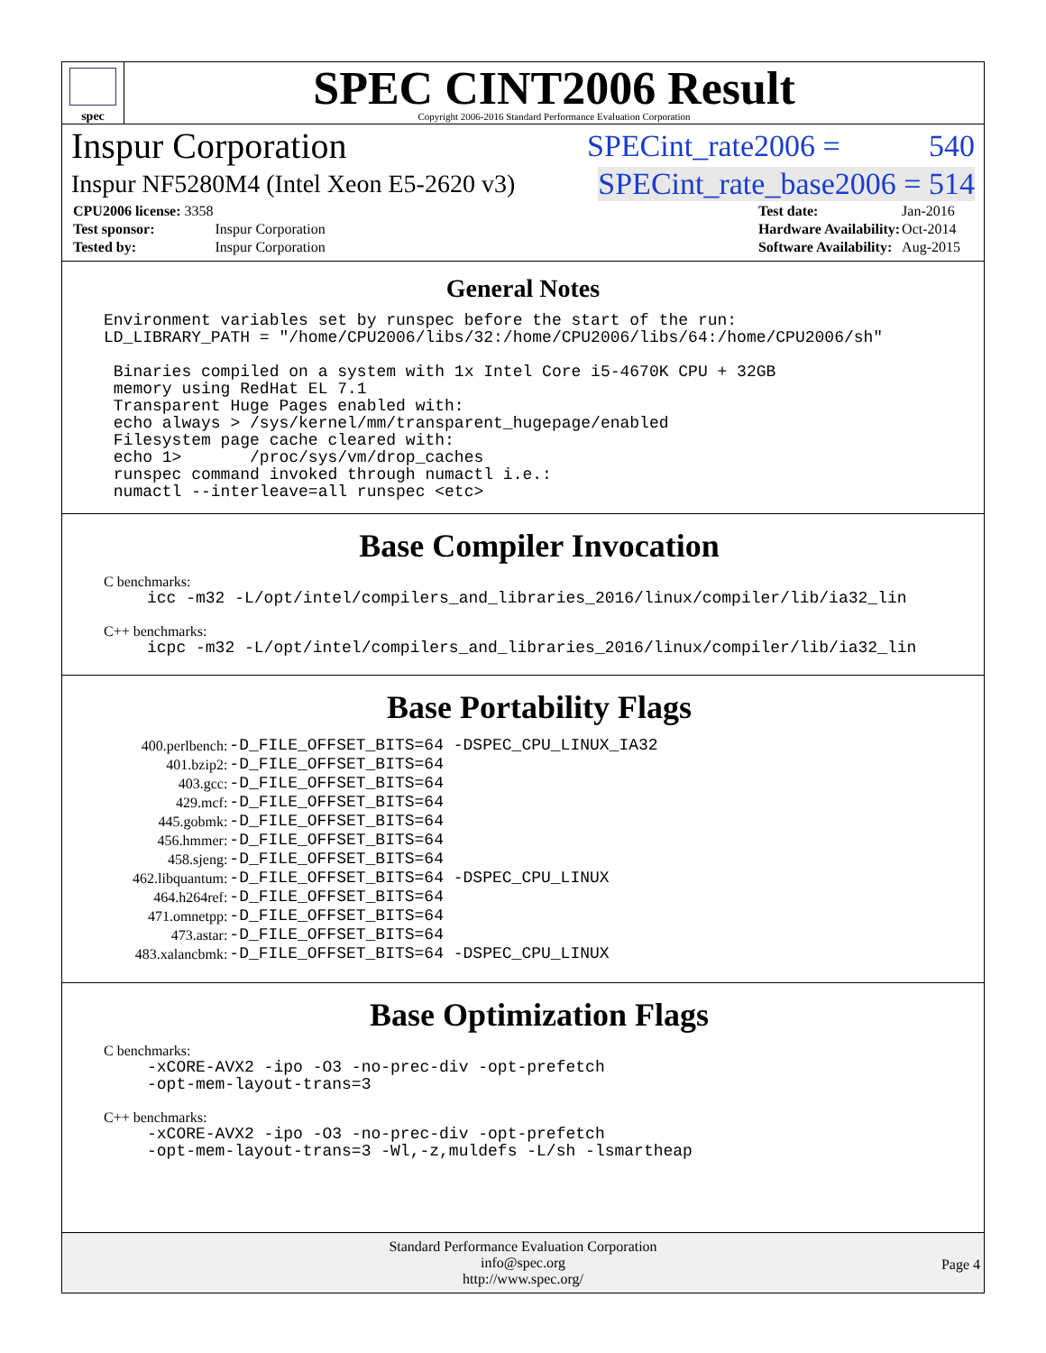spec
SPEC CINT2006 Result
Copyright 2006-2016 Standard Performance Evaluation Corporation
Inspur Corporation SPECint_rate2006 = 540
Inspur NF5280M4 (Intel Xeon E5-2620 v3) SPECint_rate_base2006 = 514
| CPU2006 license: 3358 | |
| Test sponsor: | Inspur Corporation |
| Tested by: | Inspur Corporation |
| Test date: | Jan-2016 |
| Hardware Availability: | Oct-2014 |
| Software Availability: | Aug-2015 |
General Notes
Environment variables set by runspec before the start of the run: LD_LIBRARY_PATH = "/home/CPU2006/libs/32:/home/CPU2006/libs/64:/home/CPU2006/sh" Binaries compiled on a system with 1x Intel Core i5-4670K CPU + 32GB memory using RedHat EL 7.1 Transparent Huge Pages enabled with: echo always > /sys/kernel/mm/transparent_hugepage/enabled Filesystem page cache cleared with: echo 1> /proc/sys/vm/drop_caches runspec command invoked through numactl i.e.: numactl --interleave=all runspec <etc>
Base Compiler Invocation
C benchmarks:
icc -m32 -L/opt/intel/compilers_and_libraries_2016/linux/compiler/lib/ia32_lin
C++ benchmarks:
icpc -m32 -L/opt/intel/compilers_and_libraries_2016/linux/compiler/lib/ia32_lin
Base Portability Flags
| 400.perlbench: | -D_FILE_OFFSET_BITS=64 -DSPEC_CPU_LINUX_IA32 |
| 401.bzip2: | -D_FILE_OFFSET_BITS=64 |
| 403.gcc: | -D_FILE_OFFSET_BITS=64 |
| 429.mcf: | -D_FILE_OFFSET_BITS=64 |
| 445.gobmk: | -D_FILE_OFFSET_BITS=64 |
| 456.hmmer: | -D_FILE_OFFSET_BITS=64 |
| 458.sjeng: | -D_FILE_OFFSET_BITS=64 |
| 462.libquantum: | -D_FILE_OFFSET_BITS=64 -DSPEC_CPU_LINUX |
| 464.h264ref: | -D_FILE_OFFSET_BITS=64 |
| 471.omnetpp: | -D_FILE_OFFSET_BITS=64 |
| 473.astar: | -D_FILE_OFFSET_BITS=64 |
| 483.xalancbmk: | -D_FILE_OFFSET_BITS=64 -DSPEC_CPU_LINUX |
Base Optimization Flags
C benchmarks:
-xCORE-AVX2 -ipo -O3 -no-prec-div -opt-prefetch -opt-mem-layout-trans=3
C++ benchmarks:
-xCORE-AVX2 -ipo -O3 -no-prec-div -opt-prefetch -opt-mem-layout-trans=3 -Wl,-z,muldefs -L/sh -lsmartheap
Standard Performance Evaluation Corporation
info@spec.org
http://www.spec.org/
Page 4